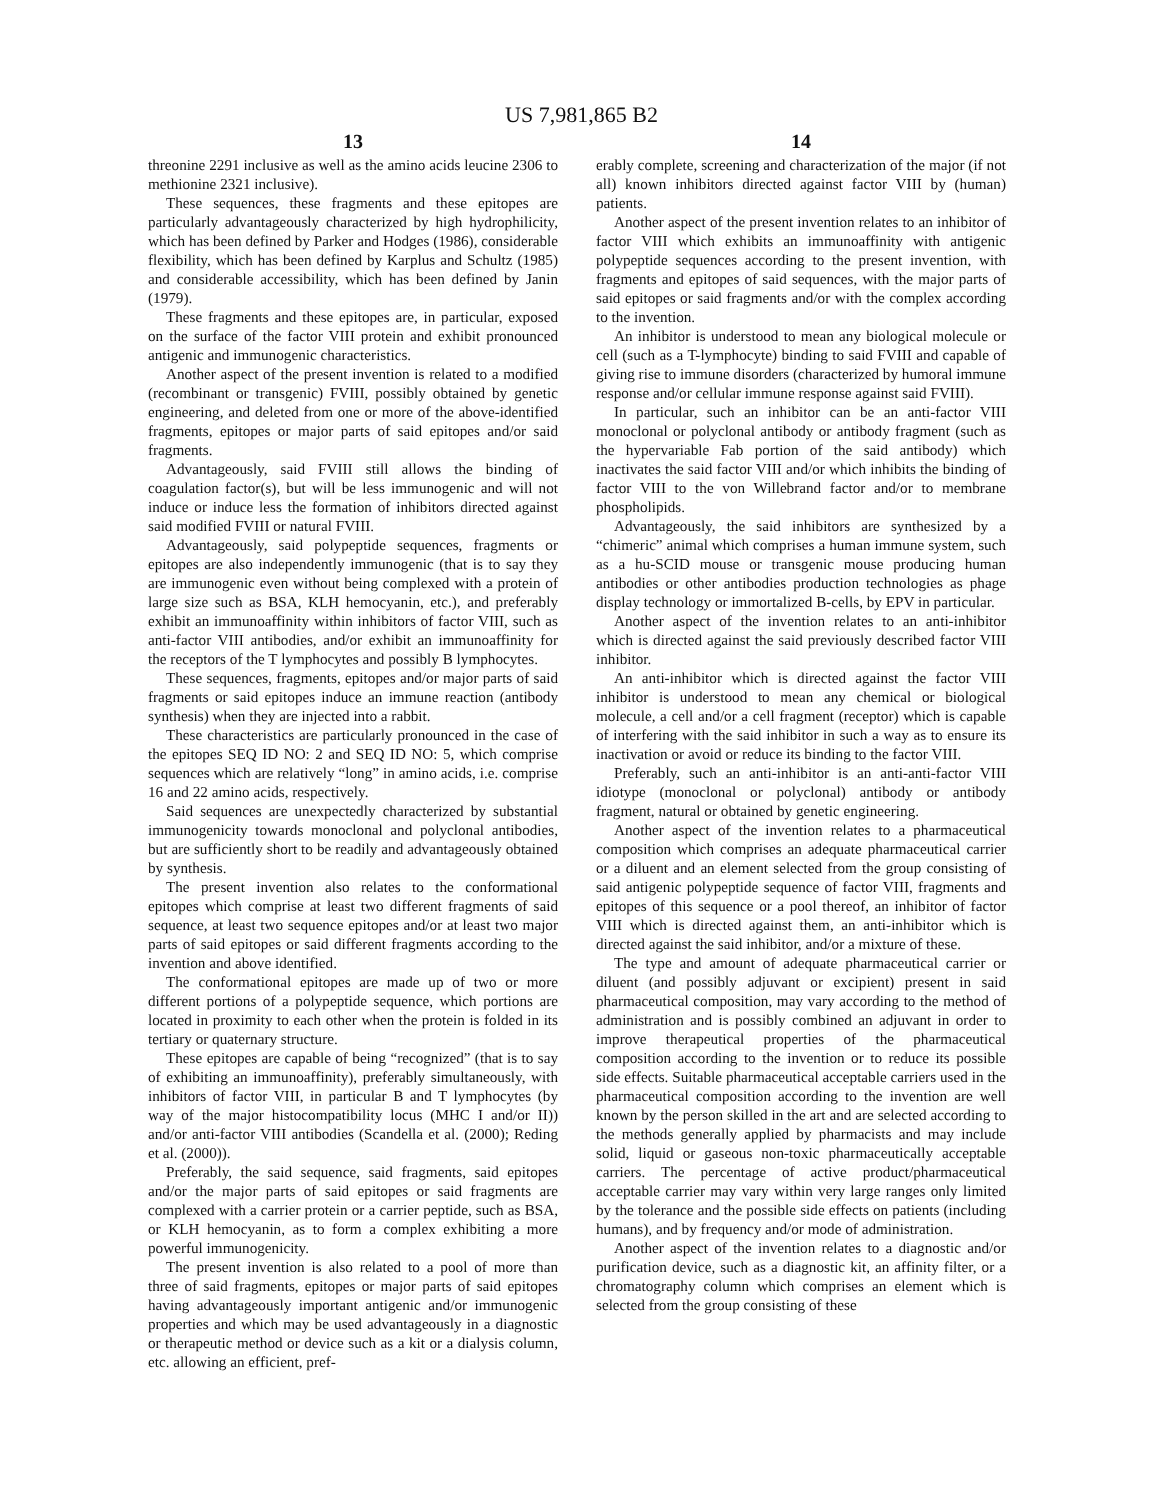US 7,981,865 B2
13
threonine 2291 inclusive as well as the amino acids leucine 2306 to methionine 2321 inclusive).
These sequences, these fragments and these epitopes are particularly advantageously characterized by high hydrophilicity, which has been defined by Parker and Hodges (1986), considerable flexibility, which has been defined by Karplus and Schultz (1985) and considerable accessibility, which has been defined by Janin (1979).
These fragments and these epitopes are, in particular, exposed on the surface of the factor VIII protein and exhibit pronounced antigenic and immunogenic characteristics.
Another aspect of the present invention is related to a modified (recombinant or transgenic) FVIII, possibly obtained by genetic engineering, and deleted from one or more of the above-identified fragments, epitopes or major parts of said epitopes and/or said fragments.
Advantageously, said FVIII still allows the binding of coagulation factor(s), but will be less immunogenic and will not induce or induce less the formation of inhibitors directed against said modified FVIII or natural FVIII.
Advantageously, said polypeptide sequences, fragments or epitopes are also independently immunogenic (that is to say they are immunogenic even without being complexed with a protein of large size such as BSA, KLH hemocyanin, etc.), and preferably exhibit an immunoaffinity within inhibitors of factor VIII, such as anti-factor VIII antibodies, and/or exhibit an immunoaffinity for the receptors of the T lymphocytes and possibly B lymphocytes.
These sequences, fragments, epitopes and/or major parts of said fragments or said epitopes induce an immune reaction (antibody synthesis) when they are injected into a rabbit.
These characteristics are particularly pronounced in the case of the epitopes SEQ ID NO: 2 and SEQ ID NO: 5, which comprise sequences which are relatively “long” in amino acids, i.e. comprise 16 and 22 amino acids, respectively.
Said sequences are unexpectedly characterized by substantial immunogenicity towards monoclonal and polyclonal antibodies, but are sufficiently short to be readily and advantageously obtained by synthesis.
The present invention also relates to the conformational epitopes which comprise at least two different fragments of said sequence, at least two sequence epitopes and/or at least two major parts of said epitopes or said different fragments according to the invention and above identified.
The conformational epitopes are made up of two or more different portions of a polypeptide sequence, which portions are located in proximity to each other when the protein is folded in its tertiary or quaternary structure.
These epitopes are capable of being “recognized” (that is to say of exhibiting an immunoaffinity), preferably simultaneously, with inhibitors of factor VIII, in particular B and T lymphocytes (by way of the major histocompatibility locus (MHC I and/or II)) and/or anti-factor VIII antibodies (Scandella et al. (2000); Reding et al. (2000)).
Preferably, the said sequence, said fragments, said epitopes and/or the major parts of said epitopes or said fragments are complexed with a carrier protein or a carrier peptide, such as BSA, or KLH hemocyanin, as to form a complex exhibiting a more powerful immunogenicity.
The present invention is also related to a pool of more than three of said fragments, epitopes or major parts of said epitopes having advantageously important antigenic and/or immunogenic properties and which may be used advantageously in a diagnostic or therapeutic method or device such as a kit or a dialysis column, etc. allowing an efficient, pref-
14
erably complete, screening and characterization of the major (if not all) known inhibitors directed against factor VIII by (human) patients.
Another aspect of the present invention relates to an inhibitor of factor VIII which exhibits an immunoaffinity with antigenic polypeptide sequences according to the present invention, with fragments and epitopes of said sequences, with the major parts of said epitopes or said fragments and/or with the complex according to the invention.
An inhibitor is understood to mean any biological molecule or cell (such as a T-lymphocyte) binding to said FVIII and capable of giving rise to immune disorders (characterized by humoral immune response and/or cellular immune response against said FVIII).
In particular, such an inhibitor can be an anti-factor VIII monoclonal or polyclonal antibody or antibody fragment (such as the hypervariable Fab portion of the said antibody) which inactivates the said factor VIII and/or which inhibits the binding of factor VIII to the von Willebrand factor and/or to membrane phospholipids.
Advantageously, the said inhibitors are synthesized by a “chimeric” animal which comprises a human immune system, such as a hu-SCID mouse or transgenic mouse producing human antibodies or other antibodies production technologies as phage display technology or immortalized B-cells, by EPV in particular.
Another aspect of the invention relates to an anti-inhibitor which is directed against the said previously described factor VIII inhibitor.
An anti-inhibitor which is directed against the factor VIII inhibitor is understood to mean any chemical or biological molecule, a cell and/or a cell fragment (receptor) which is capable of interfering with the said inhibitor in such a way as to ensure its inactivation or avoid or reduce its binding to the factor VIII.
Preferably, such an anti-inhibitor is an anti-anti-factor VIII idiotype (monoclonal or polyclonal) antibody or antibody fragment, natural or obtained by genetic engineering.
Another aspect of the invention relates to a pharmaceutical composition which comprises an adequate pharmaceutical carrier or a diluent and an element selected from the group consisting of said antigenic polypeptide sequence of factor VIII, fragments and epitopes of this sequence or a pool thereof, an inhibitor of factor VIII which is directed against them, an anti-inhibitor which is directed against the said inhibitor, and/or a mixture of these.
The type and amount of adequate pharmaceutical carrier or diluent (and possibly adjuvant or excipient) present in said pharmaceutical composition, may vary according to the method of administration and is possibly combined an adjuvant in order to improve therapeutical properties of the pharmaceutical composition according to the invention or to reduce its possible side effects. Suitable pharmaceutical acceptable carriers used in the pharmaceutical composition according to the invention are well known by the person skilled in the art and are selected according to the methods generally applied by pharmacists and may include solid, liquid or gaseous non-toxic pharmaceutically acceptable carriers. The percentage of active product/pharmaceutical acceptable carrier may vary within very large ranges only limited by the tolerance and the possible side effects on patients (including humans), and by frequency and/or mode of administration.
Another aspect of the invention relates to a diagnostic and/or purification device, such as a diagnostic kit, an affinity filter, or a chromatography column which comprises an element which is selected from the group consisting of these